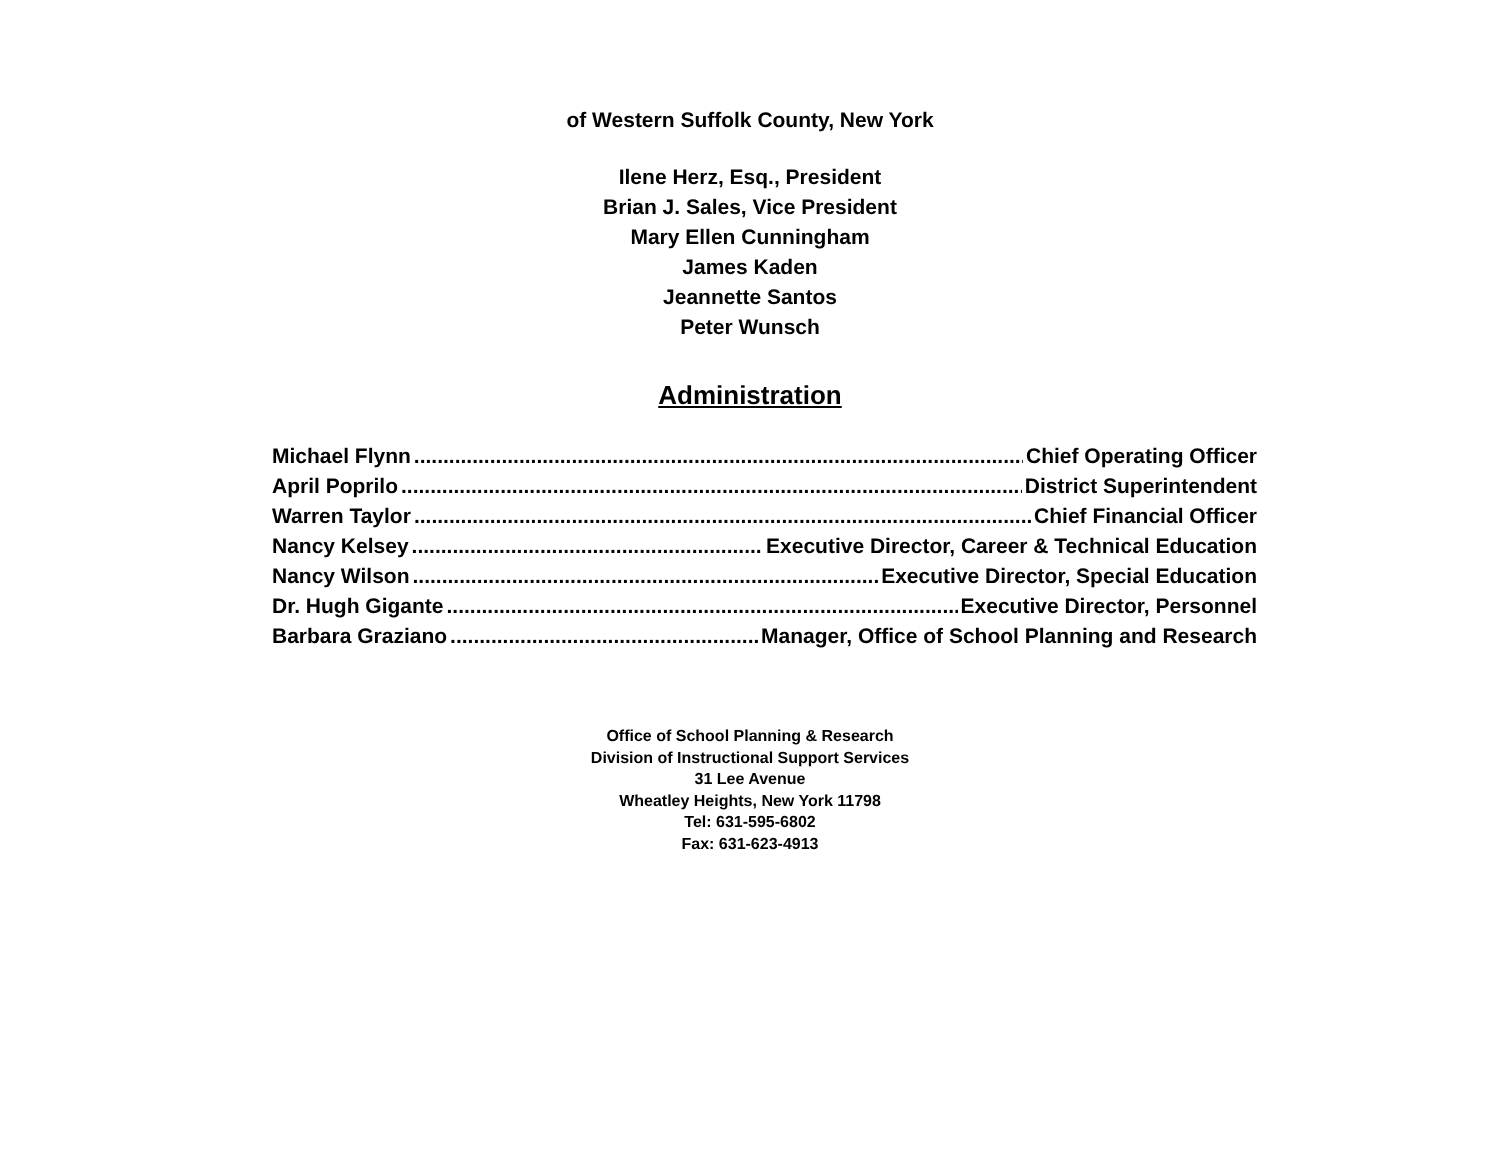of Western Suffolk County, New York
Ilene Herz, Esq., President
Brian J. Sales, Vice President
Mary Ellen Cunningham
James Kaden
Jeannette Santos
Peter Wunsch
Administration
Michael Flynn Chief Operating Officer
April Poprilo District Superintendent
Warren Taylor Chief Financial Officer
Nancy Kelsey Executive Director, Career & Technical Education
Nancy Wilson Executive Director, Special Education
Dr. Hugh Gigante Executive Director, Personnel
Barbara Graziano Manager, Office of School Planning and Research
Office of School Planning & Research
Division of Instructional Support Services
31 Lee Avenue
Wheatley Heights, New York 11798
Tel: 631-595-6802
Fax: 631-623-4913